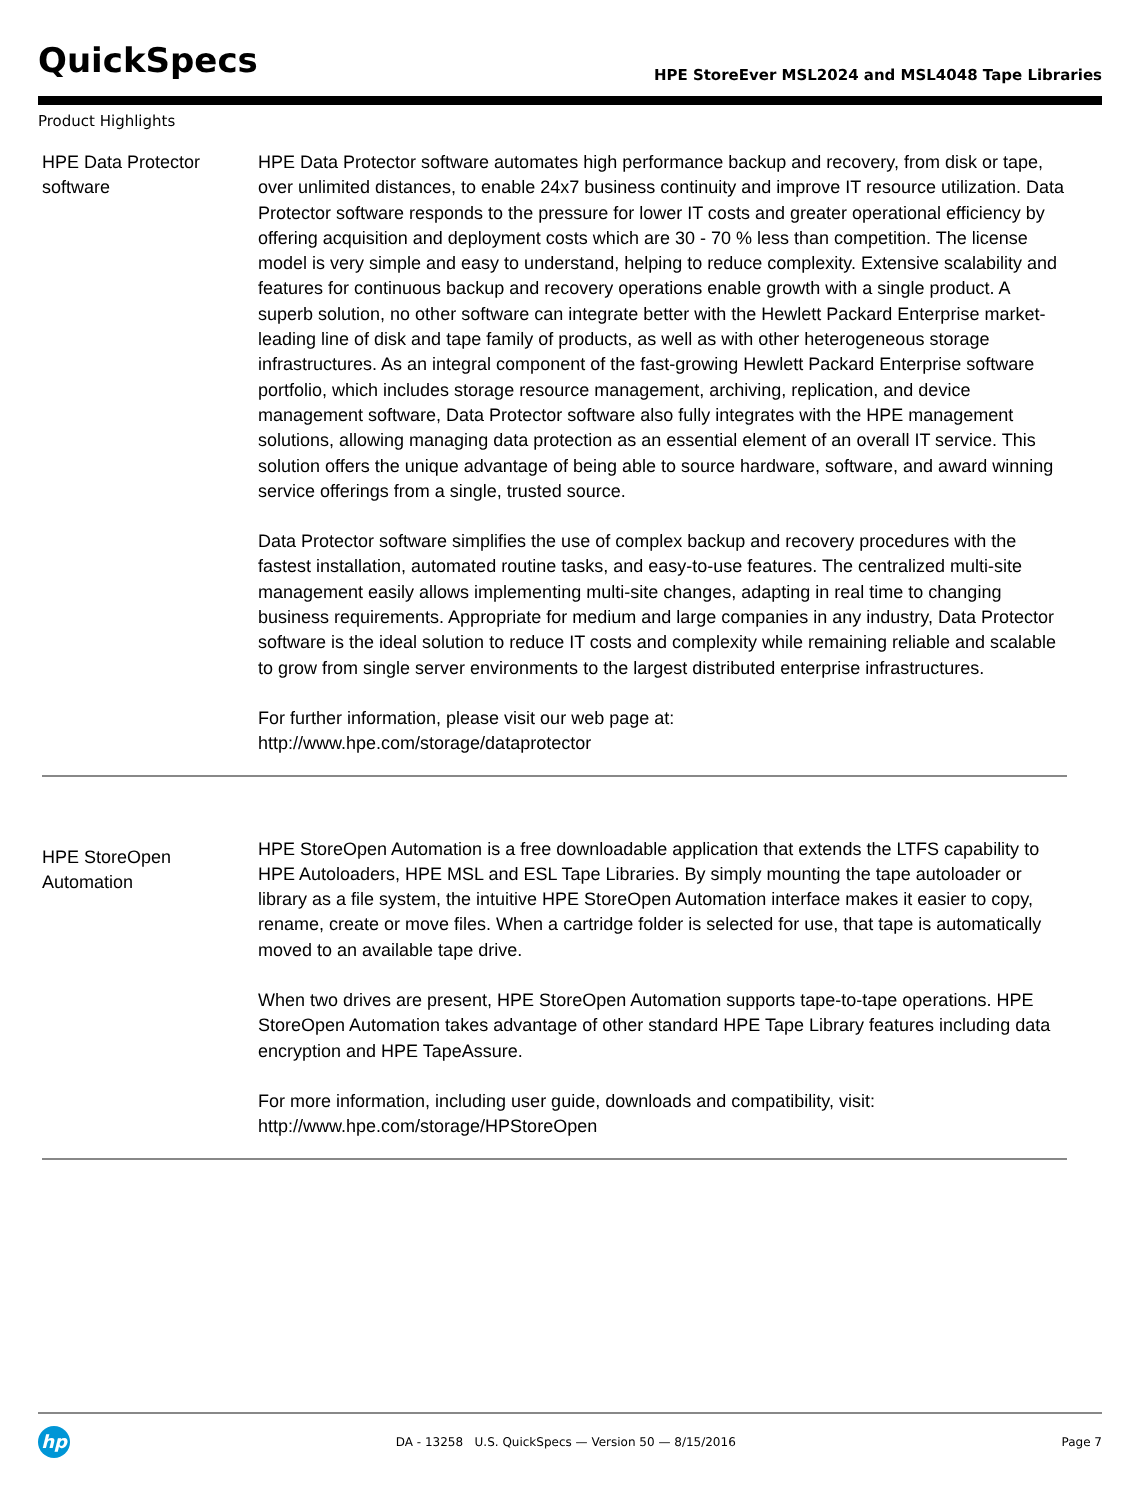QuickSpecs
HPE StoreEver MSL2024 and MSL4048 Tape Libraries
Product Highlights
HPE Data Protector software
HPE Data Protector software automates high performance backup and recovery, from disk or tape, over unlimited distances, to enable 24x7 business continuity and improve IT resource utilization. Data Protector software responds to the pressure for lower IT costs and greater operational efficiency by offering acquisition and deployment costs which are 30 - 70 % less than competition. The license model is very simple and easy to understand, helping to reduce complexity. Extensive scalability and features for continuous backup and recovery operations enable growth with a single product. A superb solution, no other software can integrate better with the Hewlett Packard Enterprise market-leading line of disk and tape family of products, as well as with other heterogeneous storage infrastructures. As an integral component of the fast-growing Hewlett Packard Enterprise software portfolio, which includes storage resource management, archiving, replication, and device management software, Data Protector software also fully integrates with the HPE management solutions, allowing managing data protection as an essential element of an overall IT service. This solution offers the unique advantage of being able to source hardware, software, and award winning service offerings from a single, trusted source.
Data Protector software simplifies the use of complex backup and recovery procedures with the fastest installation, automated routine tasks, and easy-to-use features. The centralized multi-site management easily allows implementing multi-site changes, adapting in real time to changing business requirements. Appropriate for medium and large companies in any industry, Data Protector software is the ideal solution to reduce IT costs and complexity while remaining reliable and scalable to grow from single server environments to the largest distributed enterprise infrastructures.
For further information, please visit our web page at:
http://www.hpe.com/storage/dataprotector
HPE StoreOpen Automation
HPE StoreOpen Automation is a free downloadable application that extends the LTFS capability to HPE Autoloaders, HPE MSL and ESL Tape Libraries. By simply mounting the tape autoloader or library as a file system, the intuitive HPE StoreOpen Automation interface makes it easier to copy, rename, create or move files. When a cartridge folder is selected for use, that tape is automatically moved to an available tape drive.
When two drives are present, HPE StoreOpen Automation supports tape-to-tape operations. HPE StoreOpen Automation takes advantage of other standard HPE Tape Library features including data encryption and HPE TapeAssure.
For more information, including user guide, downloads and compatibility, visit:
http://www.hpe.com/storage/HPStoreOpen
hp
DA - 13258 U.S. QuickSpecs — Version 50 — 8/15/2016
Page 7